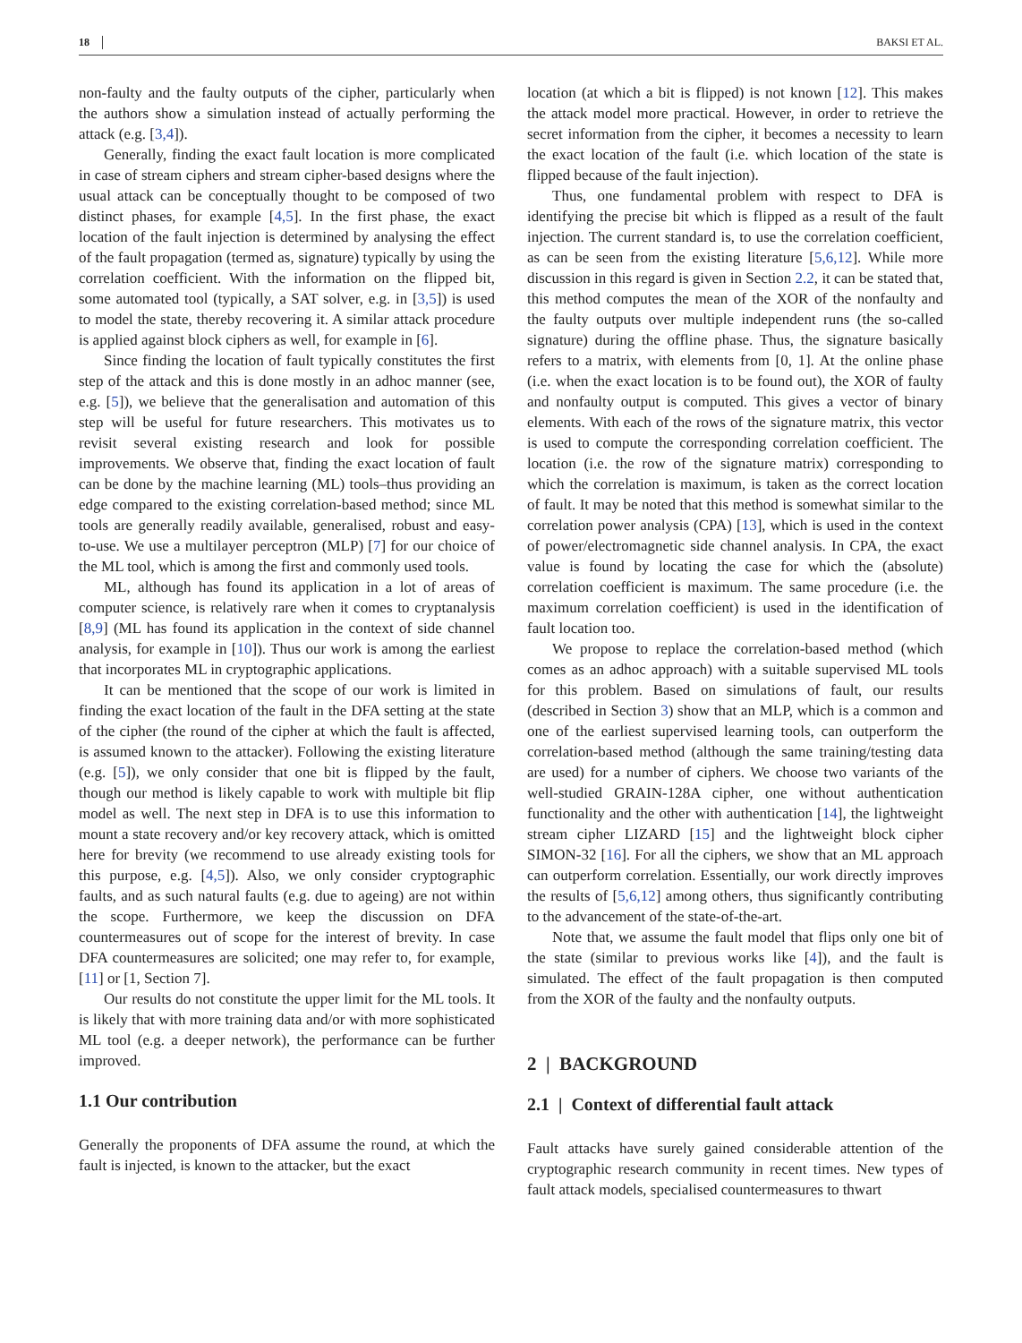18 BAKSI ET AL.
non-faulty and the faulty outputs of the cipher, particularly when the authors show a simulation instead of actually performing the attack (e.g. [3,4]).
Generally, finding the exact fault location is more complicated in case of stream ciphers and stream cipher-based designs where the usual attack can be conceptually thought to be composed of two distinct phases, for example [4,5]. In the first phase, the exact location of the fault injection is determined by analysing the effect of the fault propagation (termed as, signature) typically by using the correlation coefficient. With the information on the flipped bit, some automated tool (typically, a SAT solver, e.g. in [3,5]) is used to model the state, thereby recovering it. A similar attack procedure is applied against block ciphers as well, for example in [6].
Since finding the location of fault typically constitutes the first step of the attack and this is done mostly in an adhoc manner (see, e.g. [5]), we believe that the generalisation and automation of this step will be useful for future researchers. This motivates us to revisit several existing research and look for possible improvements. We observe that, finding the exact location of fault can be done by the machine learning (ML) tools–thus providing an edge compared to the existing correlation-based method; since ML tools are generally readily available, generalised, robust and easy-to-use. We use a multilayer perceptron (MLP) [7] for our choice of the ML tool, which is among the first and commonly used tools.
ML, although has found its application in a lot of areas of computer science, is relatively rare when it comes to cryptanalysis [8,9] (ML has found its application in the context of side channel analysis, for example in [10]). Thus our work is among the earliest that incorporates ML in cryptographic applications.
It can be mentioned that the scope of our work is limited in finding the exact location of the fault in the DFA setting at the state of the cipher (the round of the cipher at which the fault is affected, is assumed known to the attacker). Following the existing literature (e.g. [5]), we only consider that one bit is flipped by the fault, though our method is likely capable to work with multiple bit flip model as well. The next step in DFA is to use this information to mount a state recovery and/or key recovery attack, which is omitted here for brevity (we recommend to use already existing tools for this purpose, e.g. [4,5]). Also, we only consider cryptographic faults, and as such natural faults (e.g. due to ageing) are not within the scope. Furthermore, we keep the discussion on DFA countermeasures out of scope for the interest of brevity. In case DFA countermeasures are solicited; one may refer to, for example, [11] or [1, Section 7].
Our results do not constitute the upper limit for the ML tools. It is likely that with more training data and/or with more sophisticated ML tool (e.g. a deeper network), the performance can be further improved.
1.1 Our contribution
Generally the proponents of DFA assume the round, at which the fault is injected, is known to the attacker, but the exact
location (at which a bit is flipped) is not known [12]. This makes the attack model more practical. However, in order to retrieve the secret information from the cipher, it becomes a necessity to learn the exact location of the fault (i.e. which location of the state is flipped because of the fault injection).
Thus, one fundamental problem with respect to DFA is identifying the precise bit which is flipped as a result of the fault injection. The current standard is, to use the correlation coefficient, as can be seen from the existing literature [5,6,12]. While more discussion in this regard is given in Section 2.2, it can be stated that, this method computes the mean of the XOR of the nonfaulty and the faulty outputs over multiple independent runs (the so-called signature) during the offline phase. Thus, the signature basically refers to a matrix, with elements from [0, 1]. At the online phase (i.e. when the exact location is to be found out), the XOR of faulty and nonfaulty output is computed. This gives a vector of binary elements. With each of the rows of the signature matrix, this vector is used to compute the corresponding correlation coefficient. The location (i.e. the row of the signature matrix) corresponding to which the correlation is maximum, is taken as the correct location of fault. It may be noted that this method is somewhat similar to the correlation power analysis (CPA) [13], which is used in the context of power/electromagnetic side channel analysis. In CPA, the exact value is found by locating the case for which the (absolute) correlation coefficient is maximum. The same procedure (i.e. the maximum correlation coefficient) is used in the identification of fault location too.
We propose to replace the correlation-based method (which comes as an adhoc approach) with a suitable supervised ML tools for this problem. Based on simulations of fault, our results (described in Section 3) show that an MLP, which is a common and one of the earliest supervised learning tools, can outperform the correlation-based method (although the same training/testing data are used) for a number of ciphers. We choose two variants of the well-studied GRAIN-128A cipher, one without authentication functionality and the other with authentication [14], the lightweight stream cipher LIZARD [15] and the lightweight block cipher SIMON-32 [16]. For all the ciphers, we show that an ML approach can outperform correlation. Essentially, our work directly improves the results of [5,6,12] among others, thus significantly contributing to the advancement of the state-of-the-art.
Note that, we assume the fault model that flips only one bit of the state (similar to previous works like [4]), and the fault is simulated. The effect of the fault propagation is then computed from the XOR of the faulty and the nonfaulty outputs.
2 | BACKGROUND
2.1 | Context of differential fault attack
Fault attacks have surely gained considerable attention of the cryptographic research community in recent times. New types of fault attack models, specialised countermeasures to thwart